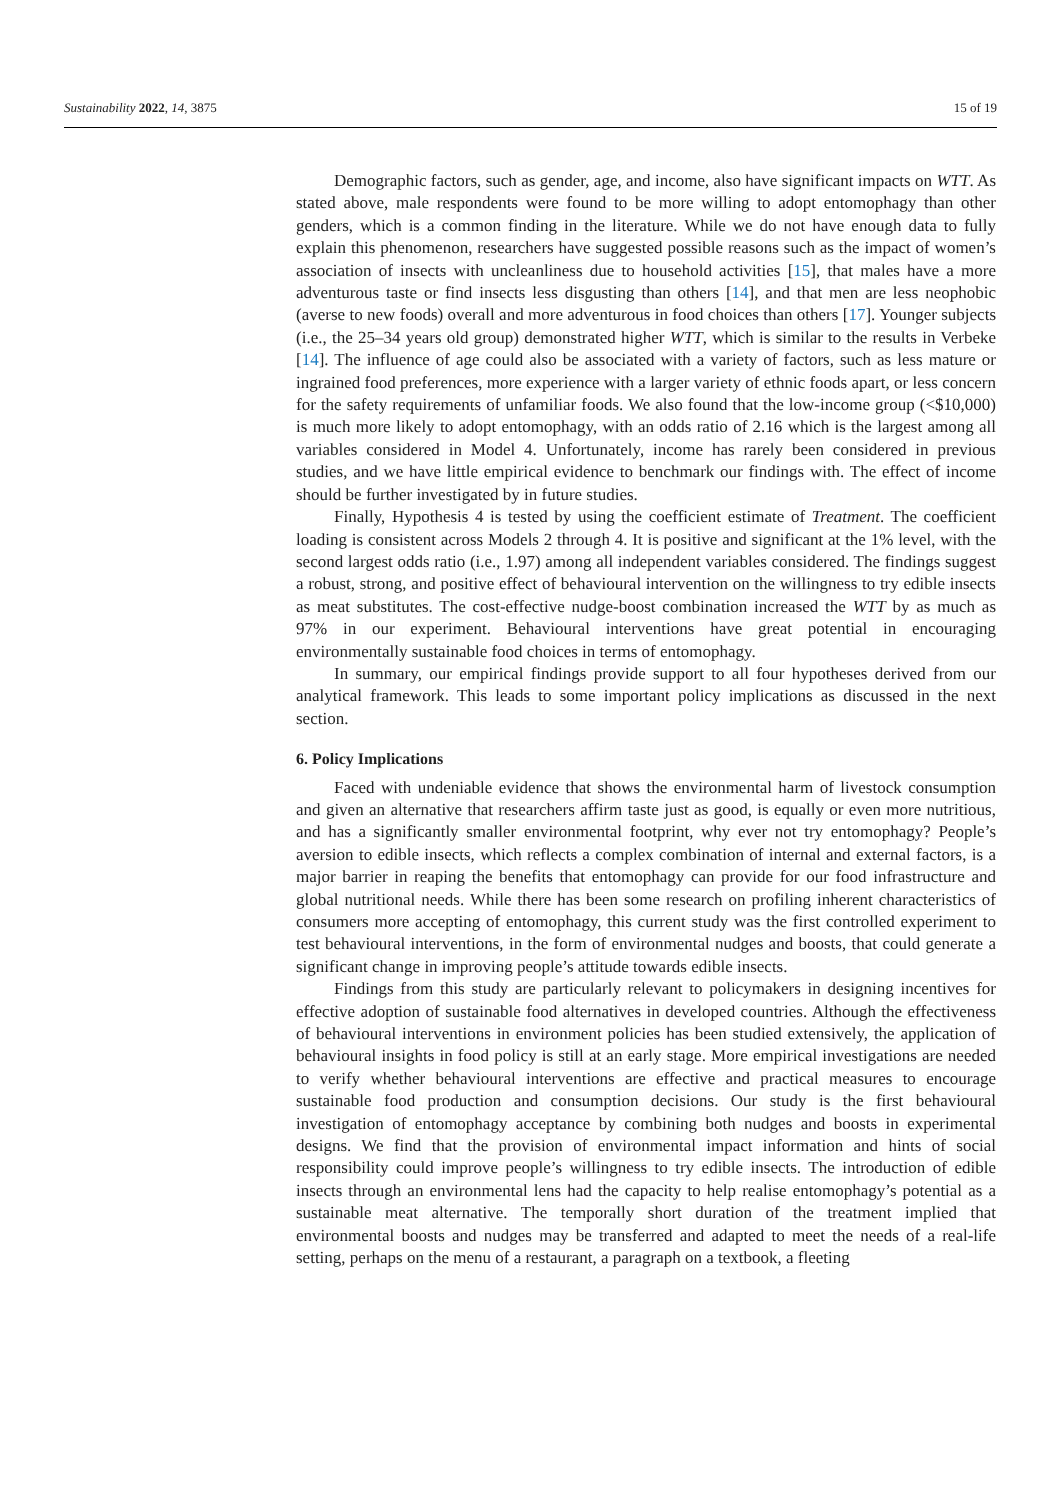Sustainability 2022, 14, 3875 15 of 19
Demographic factors, such as gender, age, and income, also have significant impacts on WTT. As stated above, male respondents were found to be more willing to adopt entomophagy than other genders, which is a common finding in the literature. While we do not have enough data to fully explain this phenomenon, researchers have suggested possible reasons such as the impact of women’s association of insects with uncleanliness due to household activities [15], that males have a more adventurous taste or find insects less disgusting than others [14], and that men are less neophobic (averse to new foods) overall and more adventurous in food choices than others [17]. Younger subjects (i.e., the 25–34 years old group) demonstrated higher WTT, which is similar to the results in Verbeke [14]. The influence of age could also be associated with a variety of factors, such as less mature or ingrained food preferences, more experience with a larger variety of ethnic foods apart, or less concern for the safety requirements of unfamiliar foods. We also found that the low-income group (<$10,000) is much more likely to adopt entomophagy, with an odds ratio of 2.16 which is the largest among all variables considered in Model 4. Unfortunately, income has rarely been considered in previous studies, and we have little empirical evidence to benchmark our findings with. The effect of income should be further investigated by in future studies.
Finally, Hypothesis 4 is tested by using the coefficient estimate of Treatment. The coefficient loading is consistent across Models 2 through 4. It is positive and significant at the 1% level, with the second largest odds ratio (i.e., 1.97) among all independent variables considered. The findings suggest a robust, strong, and positive effect of behavioural intervention on the willingness to try edible insects as meat substitutes. The cost-effective nudge-boost combination increased the WTT by as much as 97% in our experiment. Behavioural interventions have great potential in encouraging environmentally sustainable food choices in terms of entomophagy.
In summary, our empirical findings provide support to all four hypotheses derived from our analytical framework. This leads to some important policy implications as discussed in the next section.
6. Policy Implications
Faced with undeniable evidence that shows the environmental harm of livestock consumption and given an alternative that researchers affirm taste just as good, is equally or even more nutritious, and has a significantly smaller environmental footprint, why ever not try entomophagy? People’s aversion to edible insects, which reflects a complex combination of internal and external factors, is a major barrier in reaping the benefits that entomophagy can provide for our food infrastructure and global nutritional needs. While there has been some research on profiling inherent characteristics of consumers more accepting of entomophagy, this current study was the first controlled experiment to test behavioural interventions, in the form of environmental nudges and boosts, that could generate a significant change in improving people’s attitude towards edible insects.
Findings from this study are particularly relevant to policymakers in designing incentives for effective adoption of sustainable food alternatives in developed countries. Although the effectiveness of behavioural interventions in environment policies has been studied extensively, the application of behavioural insights in food policy is still at an early stage. More empirical investigations are needed to verify whether behavioural interventions are effective and practical measures to encourage sustainable food production and consumption decisions. Our study is the first behavioural investigation of entomophagy acceptance by combining both nudges and boosts in experimental designs. We find that the provision of environmental impact information and hints of social responsibility could improve people’s willingness to try edible insects. The introduction of edible insects through an environmental lens had the capacity to help realise entomophagy’s potential as a sustainable meat alternative. The temporally short duration of the treatment implied that environmental boosts and nudges may be transferred and adapted to meet the needs of a real-life setting, perhaps on the menu of a restaurant, a paragraph on a textbook, a fleeting